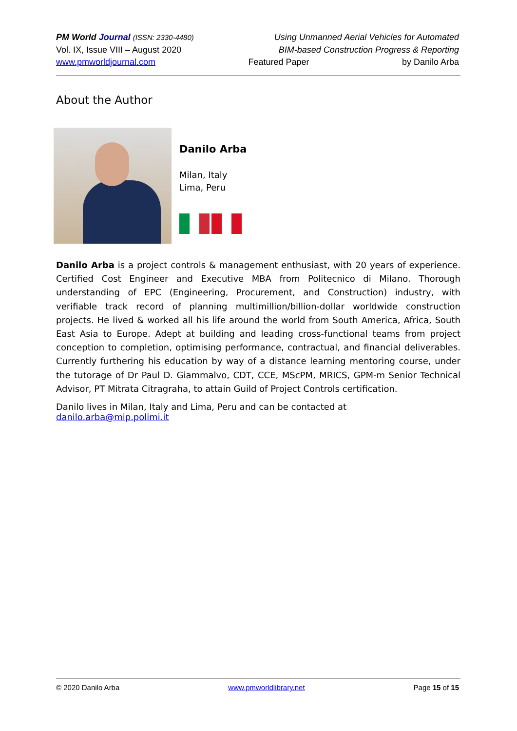PM World Journal (ISSN: 2330-4480) Using Unmanned Aerial Vehicles for Automated
Vol. IX, Issue VIII – August 2020 BIM-based Construction Progress & Reporting
www.pmworldjournal.com Featured Paper by Danilo Arba
About the Author
Danilo Arba
Milan, Italy
Lima, Peru
Danilo Arba is a project controls & management enthusiast, with 20 years of experience. Certified Cost Engineer and Executive MBA from Politecnico di Milano. Thorough understanding of EPC (Engineering, Procurement, and Construction) industry, with verifiable track record of planning multimillion/billion-dollar worldwide construction projects. He lived & worked all his life around the world from South America, Africa, South East Asia to Europe. Adept at building and leading cross-functional teams from project conception to completion, optimising performance, contractual, and financial deliverables. Currently furthering his education by way of a distance learning mentoring course, under the tutorage of Dr Paul D. Giammalvo, CDT, CCE, MScPM, MRICS, GPM-m Senior Technical Advisor, PT Mitrata Citragraha, to attain Guild of Project Controls certification.
Danilo lives in Milan, Italy and Lima, Peru and can be contacted at danilo.arba@mip.polimi.it
© 2020 Danilo Arba www.pmworldlibrary.net Page 15 of 15